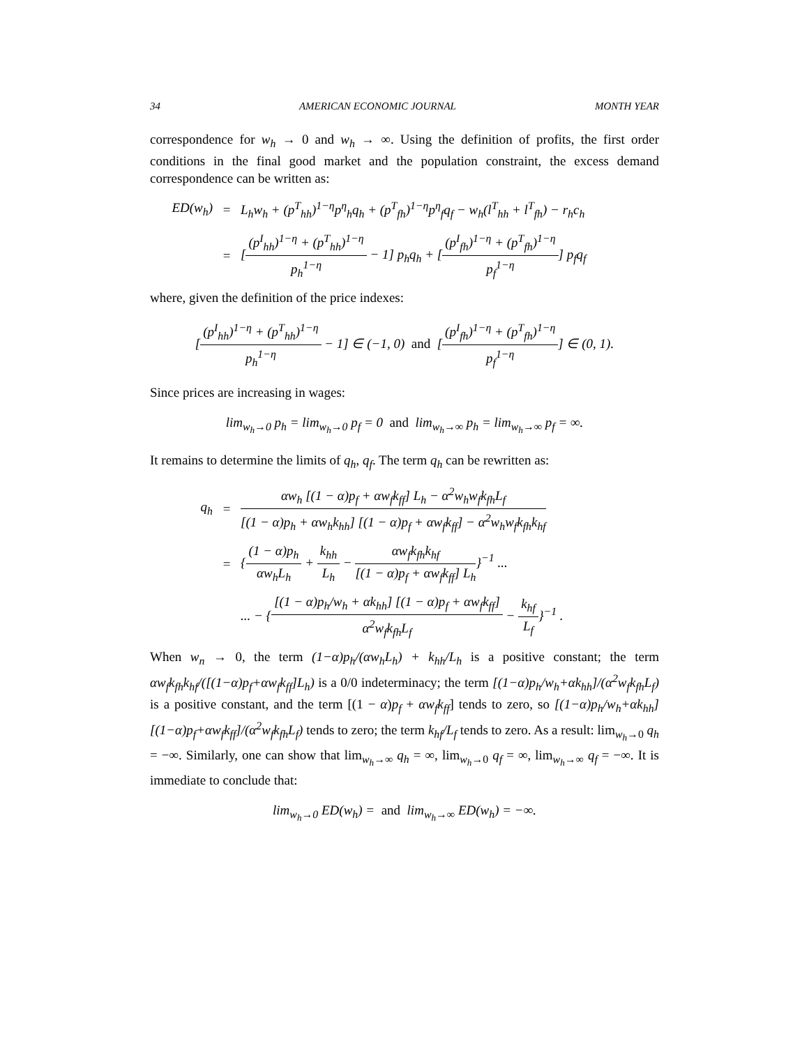34 AMERICAN ECONOMIC JOURNAL MONTH YEAR
correspondence for w<sub>h</sub> → 0 and w<sub>h</sub> → ∞. Using the definition of profits, the first order conditions in the final good market and the population constraint, the excess demand correspondence can be written as:
ED(w<sub>h</sub>) = L<sub>h</sub>w<sub>h</sub> + (p<sup>T</sup><sub>hh</sub>)<sup>1−η</sup>p<sup>η</sup><sub>h</sub>q<sub>h</sub> + (p<sup>T</sup><sub>fh</sub>)<sup>1−η</sup>p<sup>η</sup><sub>f</sub>q<sub>f</sub> − w<sub>h</sub>(l<sup>T</sup><sub>hh</sub> + l<sup>T</sup><sub>fh</sub>) − r<sub>h</sub>c<sub>h</sub>
= [(p<sup>I</sup><sub>hh</sub>)<sup>1−η</sup> + (p<sup>T</sup><sub>hh</sub>)<sup>1−η</sup> p<sub>h</sub><sup>1−η</sup> − 1] p<sub>h</sub>q<sub>h</sub> + [(p<sup>I</sup><sub>fh</sub>)<sup>1−η</sup> + (p<sup>T</sup><sub>fh</sub>)<sup>1−η</sup> p<sub>f</sub><sup>1−η</sup>] p<sub>f</sub>q<sub>f</sub>
where, given the definition of the price indexes:
[(p<sup>I</sup><sub>hh</sub>)<sup>1−η</sup> + (p<sup>T</sup><sub>hh</sub>)<sup>1−η</sup> p<sub>h</sub><sup>1−η</sup> − 1] ∈ (−1, 0) and [(p<sup>I</sup><sub>fh</sub>)<sup>1−η</sup> + (p<sup>T</sup><sub>fh</sub>)<sup>1−η</sup> p<sub>f</sub><sup>1−η</sup>] ∈ (0, 1).
Since prices are increasing in wages:
lim<sub>w<sub>h</sub>→0</sub> p<sub>h</sub> = lim<sub>w<sub>h</sub>→0</sub> p<sub>f</sub> = 0 and lim<sub>w<sub>h</sub>→∞</sub> p<sub>h</sub> = lim<sub>w<sub>h</sub>→∞</sub> p<sub>f</sub> = ∞.
It remains to determine the limits of q<sub>h</sub>, q<sub>f</sub>. The term q<sub>h</sub> can be rewritten as:
q<sub>h</sub> = αw<sub>h</sub> [(1 − α)p<sub>f</sub> + αw<sub>f</sub>k<sub>ff</sub>] L<sub>h</sub> − α<sup>2</sup>w<sub>h</sub>w<sub>f</sub>k<sub>fh</sub>L<sub>f</sub> [(1 − α)p<sub>h</sub> + αw<sub>h</sub>k<sub>hh</sub>] [(1 − α)p<sub>f</sub> + αw<sub>f</sub>k<sub>ff</sub>] − α<sup>2</sup>w<sub>h</sub>w<sub>f</sub>k<sub>fh</sub>k<sub>hf</sub>
= {(1 − α)p<sub>h</sub> αw<sub>h</sub>L<sub>h</sub> + k<sub>hh</sub> L<sub>h</sub> − αw<sub>f</sub>k<sub>fh</sub>k<sub>hf</sub> [(1 − α)p<sub>f</sub> + αw<sub>f</sub>k<sub>ff</sub>] L<sub>h</sub>}<sup>−1</sup> ...
... − {[(1 − α)p<sub>h</sub>/w<sub>h</sub> + αk<sub>hh</sub>] [(1 − α)p<sub>f</sub> + αw<sub>f</sub>k<sub>ff</sub>] α<sup>2</sup>w<sub>f</sub>k<sub>fh</sub>L<sub>f</sub> − k<sub>hf</sub> L<sub>f</sub>}<sup>−1</sup> .
When w<sub>n</sub> → 0, the term (1−α)p<sub>h</sub>/(αw<sub>h</sub>L<sub>h</sub>) + k<sub>hh</sub>/L<sub>h</sub> is a positive constant; the term αw<sub>f</sub>k<sub>fh</sub>k<sub>hf</sub>/([(1−α)p<sub>f</sub>+αw<sub>f</sub>k<sub>ff</sub>]L<sub>h</sub>) is a 0/0 indeterminacy; the term [(1−α)p<sub>h</sub>/w<sub>h</sub>+αk<sub>hh</sub>]/(α<sup>2</sup>w<sub>f</sub>k<sub>fh</sub>L<sub>f</sub>) is a positive constant, and the term [(1 − α)p<sub>f</sub> + αw<sub>f</sub>k<sub>ff</sub>] tends to zero, so [(1−α)p<sub>h</sub>/w<sub>h</sub>+αk<sub>hh</sub>][(1−α)p<sub>f</sub>+αw<sub>f</sub>k<sub>ff</sub>]/(α<sup>2</sup>w<sub>f</sub>k<sub>fh</sub>L<sub>f</sub>) tends to zero; the term k<sub>hf</sub>/L<sub>f</sub> tends to zero. As a result: lim<sub>w<sub>h</sub>→0</sub> q<sub>h</sub> = −∞. Similarly, one can show that lim<sub>w<sub>h</sub>→∞</sub> q<sub>h</sub> = ∞, lim<sub>w<sub>h</sub>→0</sub> q<sub>f</sub> = ∞, lim<sub>w<sub>h</sub>→∞</sub> q<sub>f</sub> = −∞. It is immediate to conclude that:
lim<sub>w<sub>h</sub>→0</sub> ED(w<sub>h</sub>) = and lim<sub>w<sub>h</sub>→∞</sub> ED(w<sub>h</sub>) = −∞.